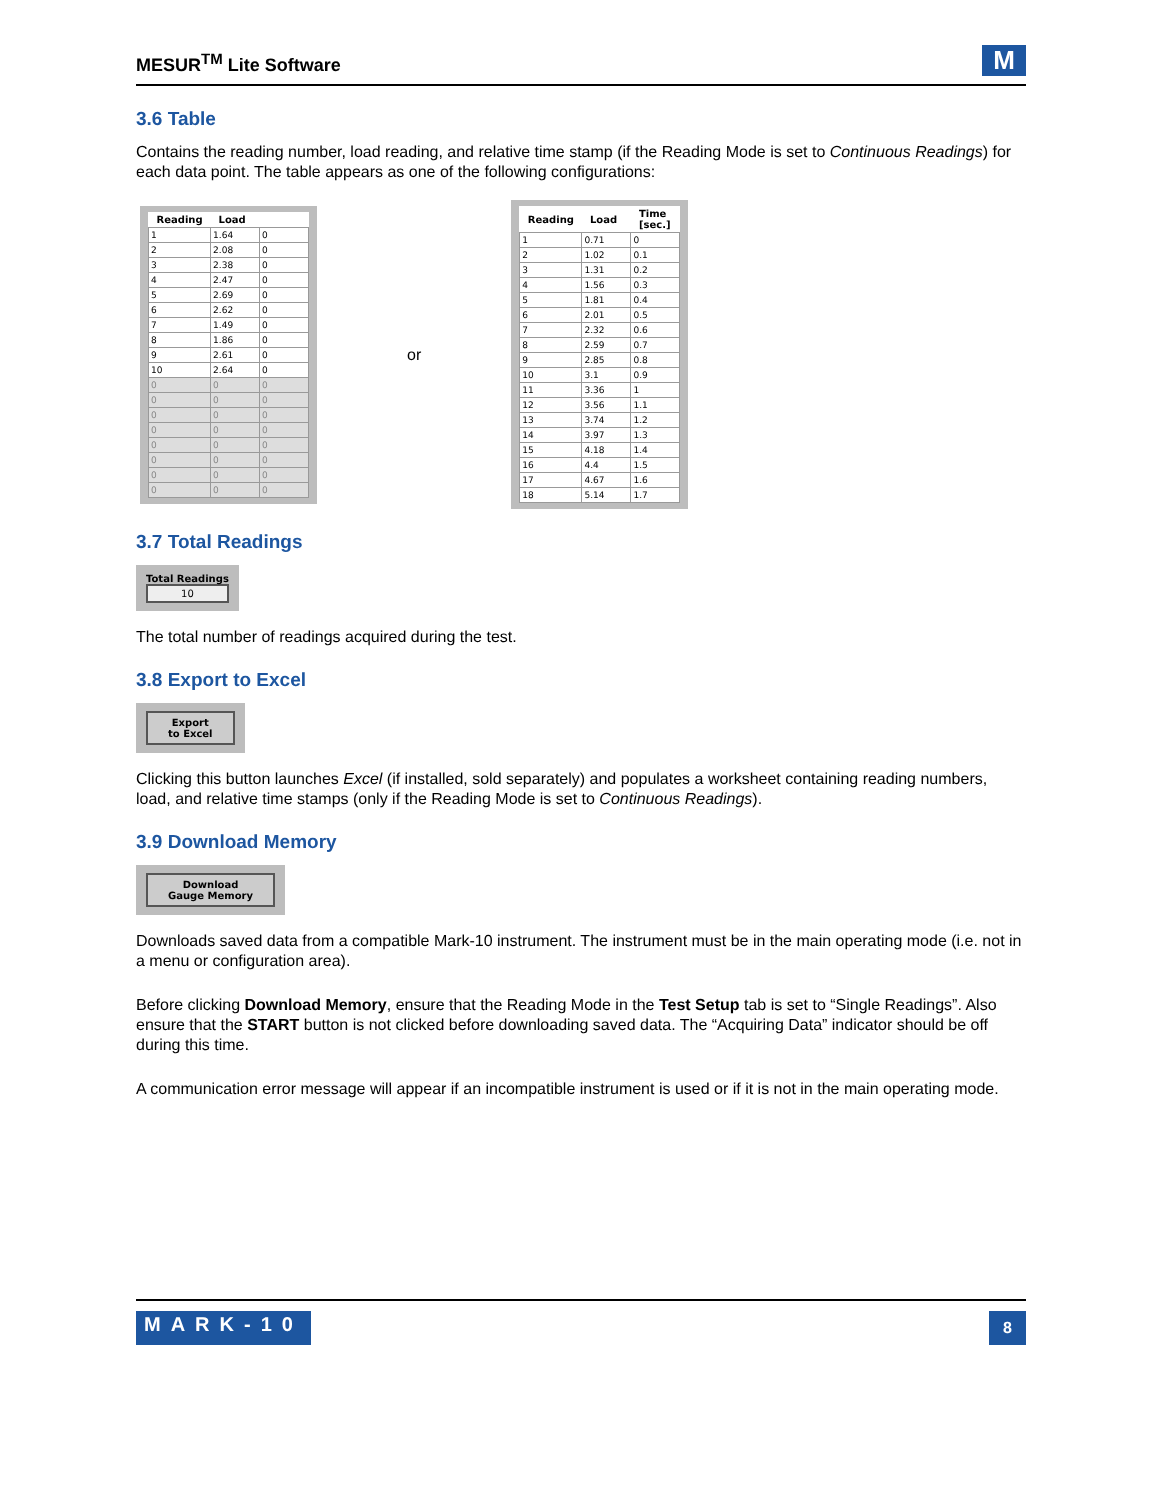MESUR<sup>TM</sup> Lite Software
M
3.6 Table
Contains the reading number, load reading, and relative time stamp (if the Reading Mode is set to Continuous Readings) for each data point. The table appears as one of the following configurations:
| Reading | Load | |
| --- | --- | --- |
| 1 | 1.64 | 0 |
| 2 | 2.08 | 0 |
| 3 | 2.38 | 0 |
| 4 | 2.47 | 0 |
| 5 | 2.69 | 0 |
| 6 | 2.62 | 0 |
| 7 | 1.49 | 0 |
| 8 | 1.86 | 0 |
| 9 | 2.61 | 0 |
| 10 | 2.64 | 0 |
| 0 | 0 | 0 |
| 0 | 0 | 0 |
| 0 | 0 | 0 |
| 0 | 0 | 0 |
| 0 | 0 | 0 |
| 0 | 0 | 0 |
| 0 | 0 | 0 |
| 0 | 0 | 0 |
or
| Reading | Load | Time [sec.] |
| --- | --- | --- |
| 1 | 0.71 | 0 |
| 2 | 1.02 | 0.1 |
| 3 | 1.31 | 0.2 |
| 4 | 1.56 | 0.3 |
| 5 | 1.81 | 0.4 |
| 6 | 2.01 | 0.5 |
| 7 | 2.32 | 0.6 |
| 8 | 2.59 | 0.7 |
| 9 | 2.85 | 0.8 |
| 10 | 3.1 | 0.9 |
| 11 | 3.36 | 1 |
| 12 | 3.56 | 1.1 |
| 13 | 3.74 | 1.2 |
| 14 | 3.97 | 1.3 |
| 15 | 4.18 | 1.4 |
| 16 | 4.4 | 1.5 |
| 17 | 4.67 | 1.6 |
| 18 | 5.14 | 1.7 |
3.7 Total Readings
Total Readings 10
The total number of readings acquired during the test.
3.8 Export to Excel
Export
to Excel
Clicking this button launches Excel (if installed, sold separately) and populates a worksheet containing reading numbers, load, and relative time stamps (only if the Reading Mode is set to Continuous Readings).
3.9 Download Memory
Download
Gauge Memory
Downloads saved data from a compatible Mark-10 instrument. The instrument must be in the main operating mode (i.e. not in a menu or configuration area).
Before clicking Download Memory, ensure that the Reading Mode in the Test Setup tab is set to “Single Readings”. Also ensure that the START button is not clicked before downloading saved data. The “Acquiring Data” indicator should be off during this time.
A communication error message will appear if an incompatible instrument is used or if it is not in the main operating mode.
MARK-10 8